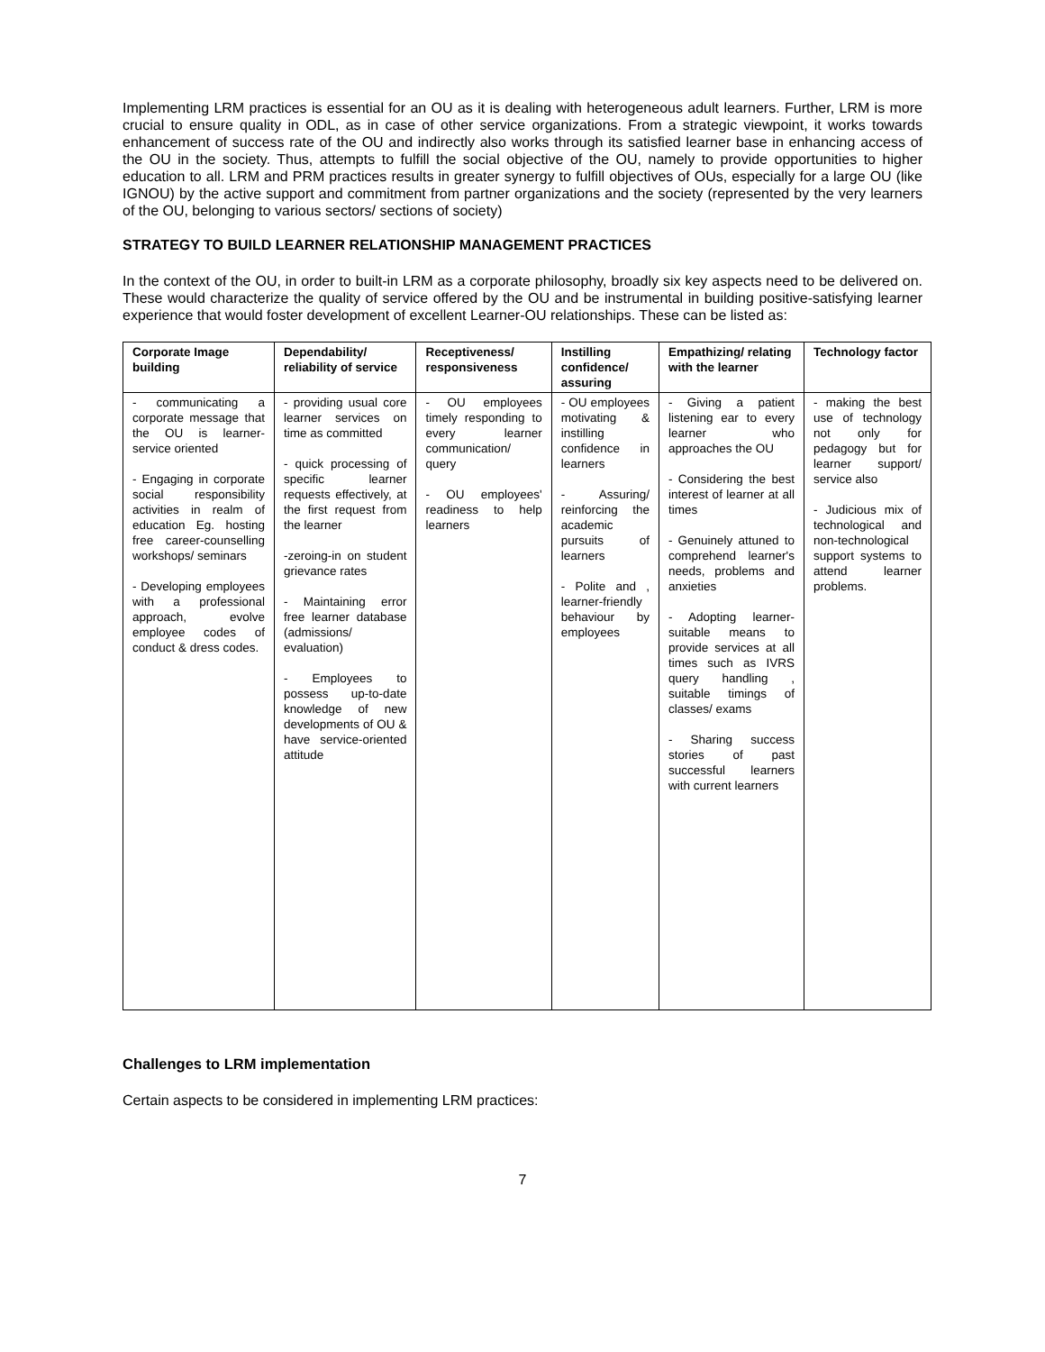Implementing LRM practices is essential for an OU as it is dealing with heterogeneous adult learners. Further, LRM is more crucial to ensure quality in ODL, as in case of other service organizations. From a strategic viewpoint, it works towards enhancement of success rate of the OU and indirectly also works through its satisfied learner base in enhancing access of the OU in the society. Thus, attempts to fulfill the social objective of the OU, namely to provide opportunities to higher education to all. LRM and PRM practices results in greater synergy to fulfill objectives of OUs, especially for a large OU (like IGNOU) by the active support and commitment from partner organizations and the society (represented by the very learners of the OU, belonging to various sectors/ sections of society)
STRATEGY TO BUILD LEARNER RELATIONSHIP MANAGEMENT PRACTICES
In the context of the OU, in order to built-in LRM as a corporate philosophy, broadly six key aspects need to be delivered on. These would characterize the quality of service offered by the OU and be instrumental in building positive-satisfying learner experience that would foster development of excellent Learner-OU relationships. These can be listed as:
| Corporate Image building | Dependability/ reliability of service | Receptiveness/ responsiveness | Instilling confidence/ assuring | Empathizing/ relating with the learner | Technology factor |
| --- | --- | --- | --- | --- | --- |
| - communicating a corporate message that the OU is learner-service oriented - Engaging in corporate social responsibility activities in realm of education Eg. hosting free career-counselling workshops/ seminars - Developing employees with a professional approach, evolve employee codes of conduct & dress codes. | - providing usual core learner services on time as committed - quick processing of specific learner requests effectively, at the first request from the learner -zeroing-in on student grievance rates - Maintaining error free learner database (admissions/ evaluation) - Employees to possess up-to-date knowledge of new developments of OU & have service-oriented attitude | - OU employees timely responding to every learner communication/ query - OU employees' readiness to help learners | - OU employees motivating & instilling confidence in learners - Assuring/ reinforcing the academic pursuits of learners - Polite and , learner-friendly behaviour by employees | - Giving a patient listening ear to every learner who approaches the OU - Considering the best interest of learner at all times - Genuinely attuned to comprehend learner's needs, problems and anxieties - Adopting learner-suitable means to provide services at all times such as IVRS query handling , suitable timings of classes/ exams - Sharing success stories of past successful learners with current learners | - making the best use of technology not only for pedagogy but for learner support/ service also - Judicious mix of technological and non-technological support systems to attend learner problems. |
Challenges to LRM implementation
Certain aspects to be considered in implementing LRM practices:
7